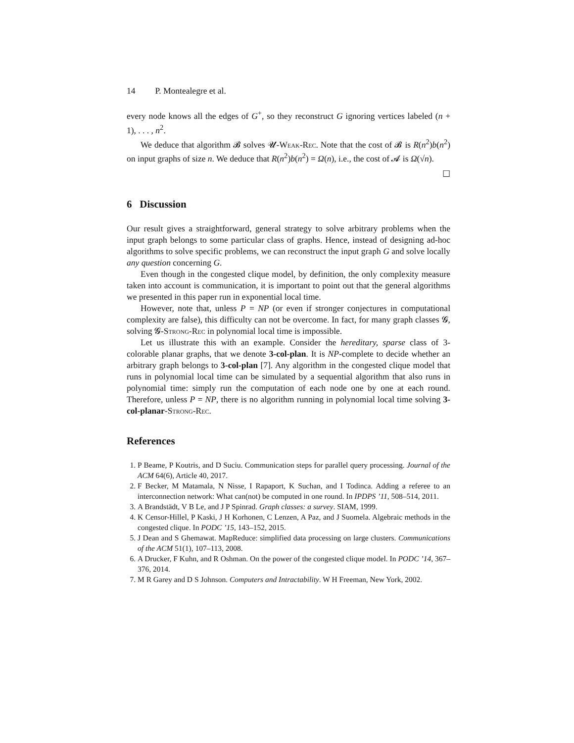14 P. Montealegre et al.
every node knows all the edges of G<sup>+</sup>, so they reconstruct G ignoring vertices labeled (n + 1), . . . , n<sup>2</sup>.
We deduce that algorithm 𝓑 solves 𝓤-Weak-Rec. Note that the cost of 𝓑 is R(n<sup>2</sup>)b(n<sup>2</sup>) on input graphs of size n. We deduce that R(n<sup>2</sup>)b(n<sup>2</sup>) = Ω(n), i.e., the cost of 𝓐 is Ω(√n).
☐
6 Discussion
Our result gives a straightforward, general strategy to solve arbitrary problems when the input graph belongs to some particular class of graphs. Hence, instead of designing ad-hoc algorithms to solve specific problems, we can reconstruct the input graph G and solve locally any question concerning G.
Even though in the congested clique model, by definition, the only complexity measure taken into account is communication, it is important to point out that the general algorithms we presented in this paper run in exponential local time.
However, note that, unless P = NP (or even if stronger conjectures in computational complexity are false), this difficulty can not be overcome. In fact, for many graph classes 𝓖, solving 𝓖-Strong-Rec in polynomial local time is impossible.
Let us illustrate this with an example. Consider the hereditary, sparse class of 3-colorable planar graphs, that we denote 3-col-plan. It is NP-complete to decide whether an arbitrary graph belongs to 3-col-plan [7]. Any algorithm in the congested clique model that runs in polynomial local time can be simulated by a sequential algorithm that also runs in polynomial time: simply run the computation of each node one by one at each round. Therefore, unless P = NP, there is no algorithm running in polynomial local time solving 3-col-planar-Strong-Rec.
References
1. P Beame, P Koutris, and D Suciu. Communication steps for parallel query processing. Journal of the ACM 64(6), Article 40, 2017.
2. F Becker, M Matamala, N Nisse, I Rapaport, K Suchan, and I Todinca. Adding a referee to an interconnection network: What can(not) be computed in one round. In IPDPS ’11, 508–514, 2011.
3. A Brandstädt, V B Le, and J P Spinrad. Graph classes: a survey. SIAM, 1999.
4. K Censor-Hillel, P Kaski, J H Korhonen, C Lenzen, A Paz, and J Suomela. Algebraic methods in the congested clique. In PODC ’15, 143–152, 2015.
5. J Dean and S Ghemawat. MapReduce: simplified data processing on large clusters. Communications of the ACM 51(1), 107–113, 2008.
6. A Drucker, F Kuhn, and R Oshman. On the power of the congested clique model. In PODC ’14, 367–376, 2014.
7. M R Garey and D S Johnson. Computers and Intractability. W H Freeman, New York, 2002.